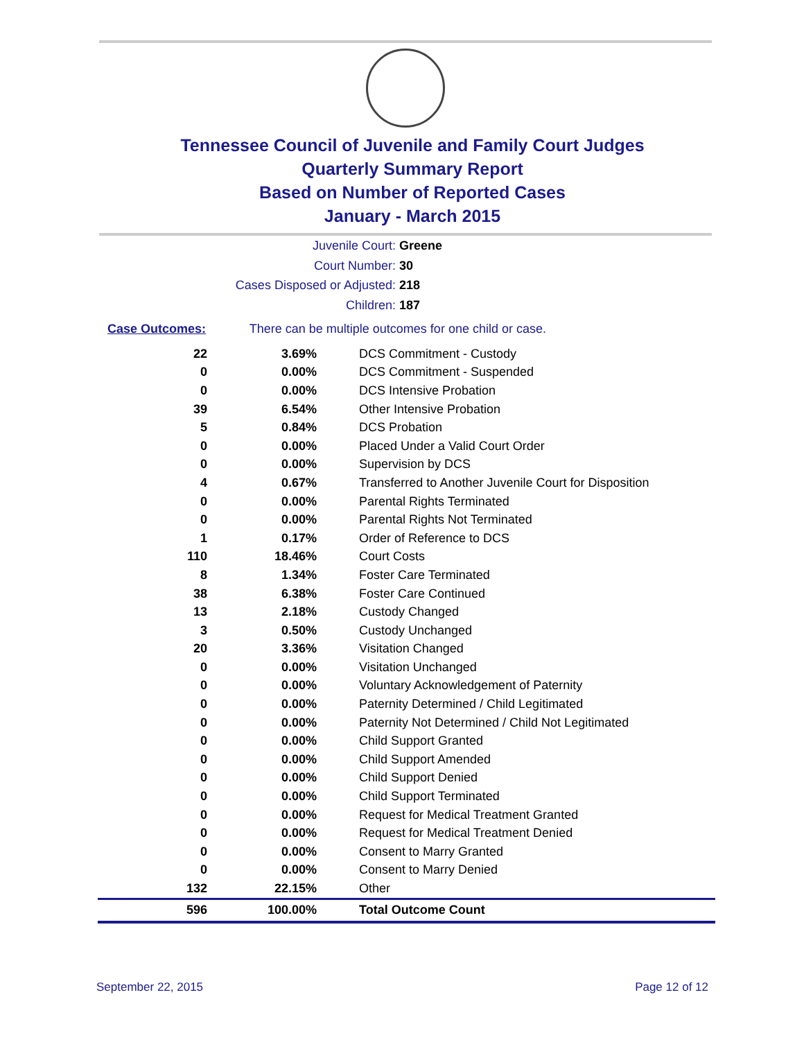Tennessee Council of Juvenile and Family Court Judges
Quarterly Summary Report
Based on Number of Reported Cases
January - March 2015
Juvenile Court: Greene
Court Number: 30
Cases Disposed or Adjusted: 218
Children: 187
Case Outcomes: There can be multiple outcomes for one child or case.
| 22 | 3.69% | DCS Commitment - Custody |
| 0 | 0.00% | DCS Commitment - Suspended |
| 0 | 0.00% | DCS Intensive Probation |
| 39 | 6.54% | Other Intensive Probation |
| 5 | 0.84% | DCS Probation |
| 0 | 0.00% | Placed Under a Valid Court Order |
| 0 | 0.00% | Supervision by DCS |
| 4 | 0.67% | Transferred to Another Juvenile Court for Disposition |
| 0 | 0.00% | Parental Rights Terminated |
| 0 | 0.00% | Parental Rights Not Terminated |
| 1 | 0.17% | Order of Reference to DCS |
| 110 | 18.46% | Court Costs |
| 8 | 1.34% | Foster Care Terminated |
| 38 | 6.38% | Foster Care Continued |
| 13 | 2.18% | Custody Changed |
| 3 | 0.50% | Custody Unchanged |
| 20 | 3.36% | Visitation Changed |
| 0 | 0.00% | Visitation Unchanged |
| 0 | 0.00% | Voluntary Acknowledgement of Paternity |
| 0 | 0.00% | Paternity Determined / Child Legitimated |
| 0 | 0.00% | Paternity Not Determined / Child Not Legitimated |
| 0 | 0.00% | Child Support Granted |
| 0 | 0.00% | Child Support Amended |
| 0 | 0.00% | Child Support Denied |
| 0 | 0.00% | Child Support Terminated |
| 0 | 0.00% | Request for Medical Treatment Granted |
| 0 | 0.00% | Request for Medical Treatment Denied |
| 0 | 0.00% | Consent to Marry Granted |
| 0 | 0.00% | Consent to Marry Denied |
| 132 | 22.15% | Other |
| 596 | 100.00% | Total Outcome Count |
September 22, 2015 Page 12 of 12